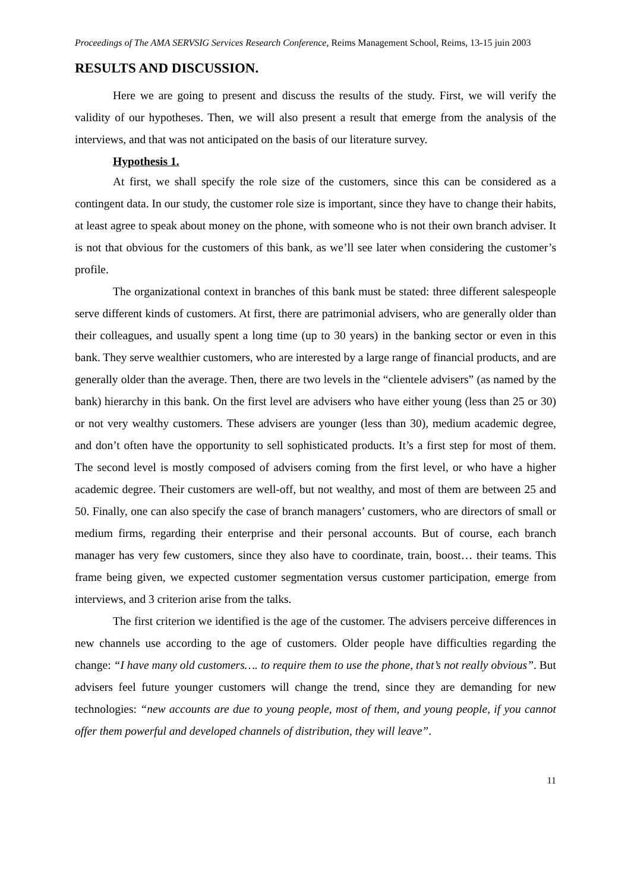Proceedings of The AMA SERVSIG Services Research Conference, Reims Management School, Reims, 13-15 juin 2003
RESULTS AND DISCUSSION.
Here we are going to present and discuss the results of the study. First, we will verify the validity of our hypotheses. Then, we will also present a result that emerge from the analysis of the interviews, and that was not anticipated on the basis of our literature survey.
Hypothesis 1.
At first, we shall specify the role size of the customers, since this can be considered as a contingent data. In our study, the customer role size is important, since they have to change their habits, at least agree to speak about money on the phone, with someone who is not their own branch adviser. It is not that obvious for the customers of this bank, as we’ll see later when considering the customer’s profile.
The organizational context in branches of this bank must be stated: three different salespeople serve different kinds of customers. At first, there are patrimonial advisers, who are generally older than their colleagues, and usually spent a long time (up to 30 years) in the banking sector or even in this bank. They serve wealthier customers, who are interested by a large range of financial products, and are generally older than the average. Then, there are two levels in the “clientele advisers” (as named by the bank) hierarchy in this bank. On the first level are advisers who have either young (less than 25 or 30) or not very wealthy customers. These advisers are younger (less than 30), medium academic degree, and don’t often have the opportunity to sell sophisticated products. It’s a first step for most of them. The second level is mostly composed of advisers coming from the first level, or who have a higher academic degree. Their customers are well-off, but not wealthy, and most of them are between 25 and 50. Finally, one can also specify the case of branch managers’ customers, who are directors of small or medium firms, regarding their enterprise and their personal accounts. But of course, each branch manager has very few customers, since they also have to coordinate, train, boost… their teams. This frame being given, we expected customer segmentation versus customer participation, emerge from interviews, and 3 criterion arise from the talks.
The first criterion we identified is the age of the customer. The advisers perceive differences in new channels use according to the age of customers. Older people have difficulties regarding the change: “I have many old customers…. to require them to use the phone, that’s not really obvious”. But advisers feel future younger customers will change the trend, since they are demanding for new technologies: “new accounts are due to young people, most of them, and young people, if you cannot offer them powerful and developed channels of distribution, they will leave”.
11